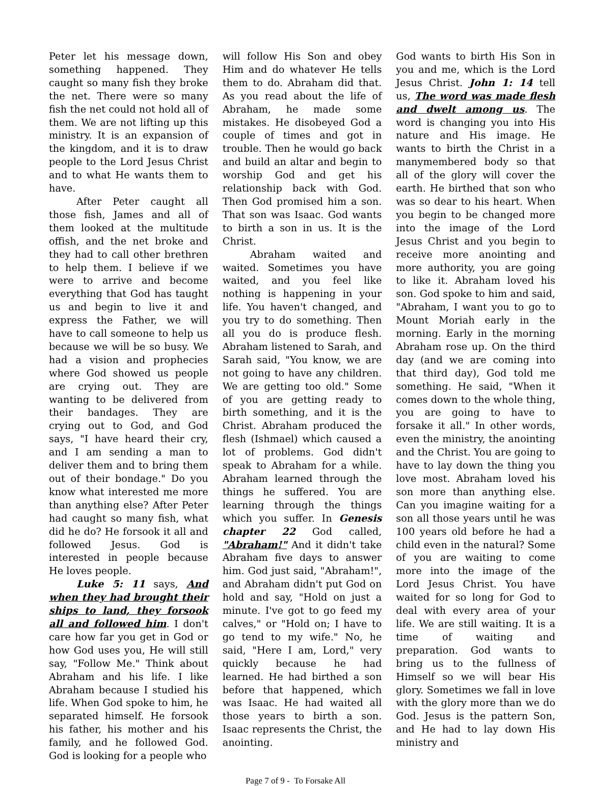Peter let his message down, something happened. They caught so many fish they broke the net. There were so many fish the net could not hold all of them. We are not lifting up this ministry. It is an expansion of the kingdom, and it is to draw people to the Lord Jesus Christ and to what He wants them to have.
After Peter caught all those fish, James and all of them looked at the multitude offish, and the net broke and they had to call other brethren to help them. I believe if we were to arrive and become everything that God has taught us and begin to live it and express the Father, we will have to call someone to help us because we will be so busy. We had a vision and prophecies where God showed us people are crying out. They are wanting to be delivered from their bandages. They are crying out to God, and God says, "I have heard their cry, and I am sending a man to deliver them and to bring them out of their bondage." Do you know what interested me more than anything else? After Peter had caught so many fish, what did he do? He forsook it all and followed Jesus. God is interested in people because He loves people.
Luke 5: 11 says, And when they had brought their ships to land, they forsook all and followed him. I don't care how far you get in God or how God uses you, He will still say, "Follow Me." Think about Abraham and his life. I like Abraham because I studied his life. When God spoke to him, he separated himself. He forsook his father, his mother and his family, and he followed God. God is looking for a people who
will follow His Son and obey Him and do whatever He tells them to do. Abraham did that. As you read about the life of Abraham, he made some mistakes. He disobeyed God a couple of times and got in trouble. Then he would go back and build an altar and begin to worship God and get his relationship back with God. Then God promised him a son. That son was Isaac. God wants to birth a son in us. It is the Christ.
Abraham waited and waited. Sometimes you have waited, and you feel like nothing is happening in your life. You haven't changed, and you try to do something. Then all you do is produce flesh. Abraham listened to Sarah, and Sarah said, "You know, we are not going to have any children. We are getting too old." Some of you are getting ready to birth something, and it is the Christ. Abraham produced the flesh (Ishmael) which caused a lot of problems. God didn't speak to Abraham for a while. Abraham learned through the things he suffered. You are learning through the things which you suffer. In Genesis chapter 22 God called, "Abraham!" And it didn't take Abraham five days to answer him. God just said, "Abraham!", and Abraham didn't put God on hold and say, "Hold on just a minute. I've got to go feed my calves," or "Hold on; I have to go tend to my wife." No, he said, "Here I am, Lord," very quickly because he had learned. He had birthed a son before that happened, which was Isaac. He had waited all those years to birth a son. Isaac represents the Christ, the anointing.
God wants to birth His Son in you and me, which is the Lord Jesus Christ. John 1: 14 tell us, The word was made flesh and dwelt among us. The word is changing you into His nature and His image. He wants to birth the Christ in a manymembered body so that all of the glory will cover the earth. He birthed that son who was so dear to his heart. When you begin to be changed more into the image of the Lord Jesus Christ and you begin to receive more anointing and more authority, you are going to like it. Abraham loved his son. God spoke to him and said, "Abraham, I want you to go to Mount Moriah early in the morning. Early in the morning Abraham rose up. On the third day (and we are coming into that third day), God told me something. He said, "When it comes down to the whole thing, you are going to have to forsake it all." In other words, even the ministry, the anointing and the Christ. You are going to have to lay down the thing you love most. Abraham loved his son more than anything else. Can you imagine waiting for a son all those years until he was 100 years old before he had a child even in the natural? Some of you are waiting to come more into the image of the Lord Jesus Christ. You have waited for so long for God to deal with every area of your life. We are still waiting. It is a time of waiting and preparation. God wants to bring us to the fullness of Himself so we will bear His glory. Sometimes we fall in love with the glory more than we do God. Jesus is the pattern Son, and He had to lay down His ministry and
Page 7 of 9 - To Forsake All